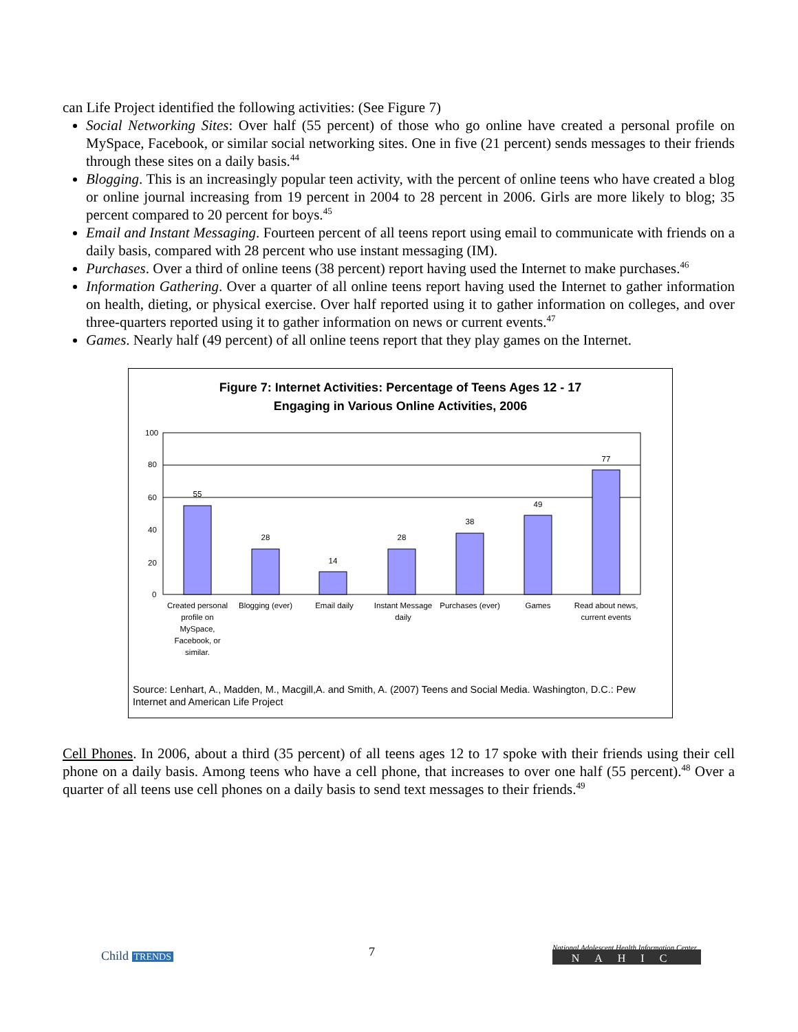can Life Project identified the following activities: (See Figure 7)
Social Networking Sites: Over half (55 percent) of those who go online have created a personal profile on MySpace, Facebook, or similar social networking sites. One in five (21 percent) sends messages to their friends through these sites on a daily basis.<sup>44</sup>
Blogging. This is an increasingly popular teen activity, with the percent of online teens who have created a blog or online journal increasing from 19 percent in 2004 to 28 percent in 2006. Girls are more likely to blog; 35 percent compared to 20 percent for boys.<sup>45</sup>
Email and Instant Messaging. Fourteen percent of all teens report using email to communicate with friends on a daily basis, compared with 28 percent who use instant messaging (IM).
Purchases. Over a third of online teens (38 percent) report having used the Internet to make purchases.<sup>46</sup>
Information Gathering. Over a quarter of all online teens report having used the Internet to gather information on health, dieting, or physical exercise. Over half reported using it to gather information on colleges, and over three-quarters reported using it to gather information on news or current events.<sup>47</sup>
Games. Nearly half (49 percent) of all online teens report that they play games on the Internet.
Figure 7: Internet Activities: Percentage of Teens Ages 12 - 17
Engaging in Various Online Activities, 2006
100
80
60
40
20
0
55
28
14
28
38
49
77
Created personal
profile on
MySpace,
Facebook, or
similar.
Blogging (ever)
Email daily
Instant Message
daily
Purchases (ever)
Games
Read about news,
current events
Source: Lenhart, A., Madden, M., Macgill,A. and Smith, A. (2007) Teens and Social Media. Washington, D.C.: Pew Internet and American Life Project
Cell Phones. In 2006, about a third (35 percent) of all teens ages 12 to 17 spoke with their friends using their cell phone on a daily basis. Among teens who have a cell phone, that increases to over one half (55 percent).<sup>48</sup> Over a quarter of all teens use cell phones on a daily basis to send text messages to their friends.<sup>49</sup>
Child TRENDS 7 National Adolescent Health Information Center
NAHIC